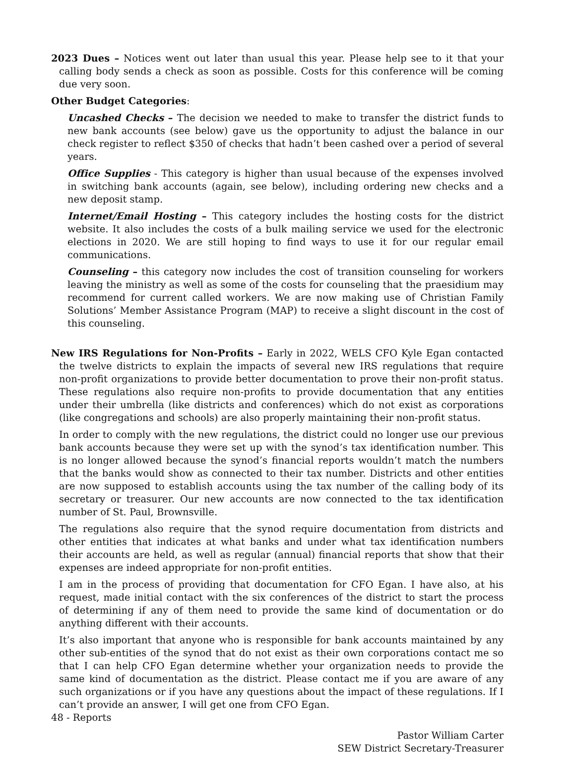2023 Dues – Notices went out later than usual this year. Please help see to it that your calling body sends a check as soon as possible. Costs for this conference will be coming due very soon.
Other Budget Categories:
Uncashed Checks – The decision we needed to make to transfer the district funds to new bank accounts (see below) gave us the opportunity to adjust the balance in our check register to reflect $350 of checks that hadn’t been cashed over a period of several years.
Office Supplies - This category is higher than usual because of the expenses involved in switching bank accounts (again, see below), including ordering new checks and a new deposit stamp.
Internet/Email Hosting – This category includes the hosting costs for the district website. It also includes the costs of a bulk mailing service we used for the electronic elections in 2020. We are still hoping to find ways to use it for our regular email communications.
Counseling – this category now includes the cost of transition counseling for workers leaving the ministry as well as some of the costs for counseling that the praesidium may recommend for current called workers. We are now making use of Christian Family Solutions’ Member Assistance Program (MAP) to receive a slight discount in the cost of this counseling.
New IRS Regulations for Non-Profits – Early in 2022, WELS CFO Kyle Egan contacted the twelve districts to explain the impacts of several new IRS regulations that require non-profit organizations to provide better documentation to prove their non-profit status. These regulations also require non-profits to provide documentation that any entities under their umbrella (like districts and conferences) which do not exist as corporations (like congregations and schools) are also properly maintaining their non-profit status.
In order to comply with the new regulations, the district could no longer use our previous bank accounts because they were set up with the synod’s tax identification number. This is no longer allowed because the synod’s financial reports wouldn’t match the numbers that the banks would show as connected to their tax number. Districts and other entities are now supposed to establish accounts using the tax number of the calling body of its secretary or treasurer. Our new accounts are now connected to the tax identification number of St. Paul, Brownsville.
The regulations also require that the synod require documentation from districts and other entities that indicates at what banks and under what tax identification numbers their accounts are held, as well as regular (annual) financial reports that show that their expenses are indeed appropriate for non-profit entities.
I am in the process of providing that documentation for CFO Egan. I have also, at his request, made initial contact with the six conferences of the district to start the process of determining if any of them need to provide the same kind of documentation or do anything different with their accounts.
It’s also important that anyone who is responsible for bank accounts maintained by any other sub-entities of the synod that do not exist as their own corporations contact me so that I can help CFO Egan determine whether your organization needs to provide the same kind of documentation as the district. Please contact me if you are aware of any such organizations or if you have any questions about the impact of these regulations. If I can’t provide an answer, I will get one from CFO Egan.
Pastor William Carter
SEW District Secretary-Treasurer
48 - Reports